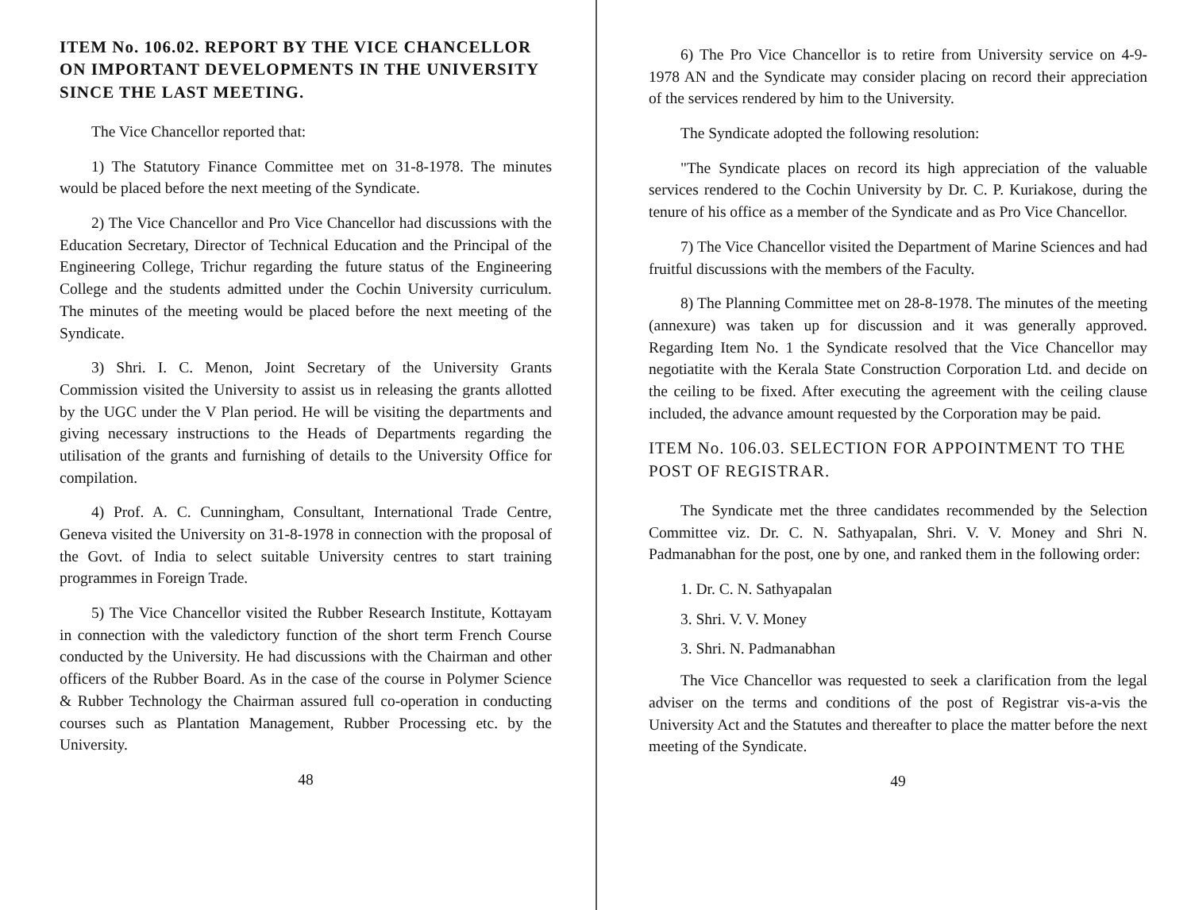ITEM No. 106.02. REPORT BY THE VICE CHANCELLOR ON IMPORTANT DEVELOPMENTS IN THE UNIVERSITY SINCE THE LAST MEETING.
The Vice Chancellor reported that:
1) The Statutory Finance Committee met on 31-8-1978. The minutes would be placed before the next meeting of the Syndicate.
2) The Vice Chancellor and Pro Vice Chancellor had discussions with the Education Secretary, Director of Technical Education and the Principal of the Engineering College, Trichur regarding the future status of the Engineering College and the students admitted under the Cochin University curriculum. The minutes of the meeting would be placed before the next meeting of the Syndicate.
3) Shri. I. C. Menon, Joint Secretary of the University Grants Commission visited the University to assist us in releasing the grants allotted by the UGC under the V Plan period. He will be visiting the departments and giving necessary instructions to the Heads of Departments regarding the utilisation of the grants and furnishing of details to the University Office for compilation.
4) Prof. A. C. Cunningham, Consultant, International Trade Centre, Geneva visited the University on 31-8-1978 in connection with the proposal of the Govt. of India to select suitable University centres to start training programmes in Foreign Trade.
5) The Vice Chancellor visited the Rubber Research Institute, Kottayam in connection with the valedictory function of the short term French Course conducted by the University. He had discussions with the Chairman and other officers of the Rubber Board. As in the case of the course in Polymer Science & Rubber Technology the Chairman assured full co-operation in conducting courses such as Plantation Management, Rubber Processing etc. by the University.
48
6) The Pro Vice Chancellor is to retire from University service on 4-9-1978 AN and the Syndicate may consider placing on record their appreciation of the services rendered by him to the University.
The Syndicate adopted the following resolution:
"The Syndicate places on record its high appreciation of the valuable services rendered to the Cochin University by Dr. C. P. Kuriakose, during the tenure of his office as a member of the Syndicate and as Pro Vice Chancellor.
7) The Vice Chancellor visited the Department of Marine Sciences and had fruitful discussions with the members of the Faculty.
8) The Planning Committee met on 28-8-1978. The minutes of the meeting (annexure) was taken up for discussion and it was generally approved. Regarding Item No. 1 the Syndicate resolved that the Vice Chancellor may negotiatite with the Kerala State Construction Corporation Ltd. and decide on the ceiling to be fixed. After executing the agreement with the ceiling clause included, the advance amount requested by the Corporation may be paid.
ITEM No. 106.03. SELECTION FOR APPOINTMENT TO THE POST OF REGISTRAR.
The Syndicate met the three candidates recommended by the Selection Committee viz. Dr. C. N. Sathyapalan, Shri. V. V. Money and Shri N. Padmanabhan for the post, one by one, and ranked them in the following order:
1. Dr. C. N. Sathyapalan
3. Shri. V. V. Money
3. Shri. N. Padmanabhan
The Vice Chancellor was requested to seek a clarification from the legal adviser on the terms and conditions of the post of Registrar vis-a-vis the University Act and the Statutes and thereafter to place the matter before the next meeting of the Syndicate.
49